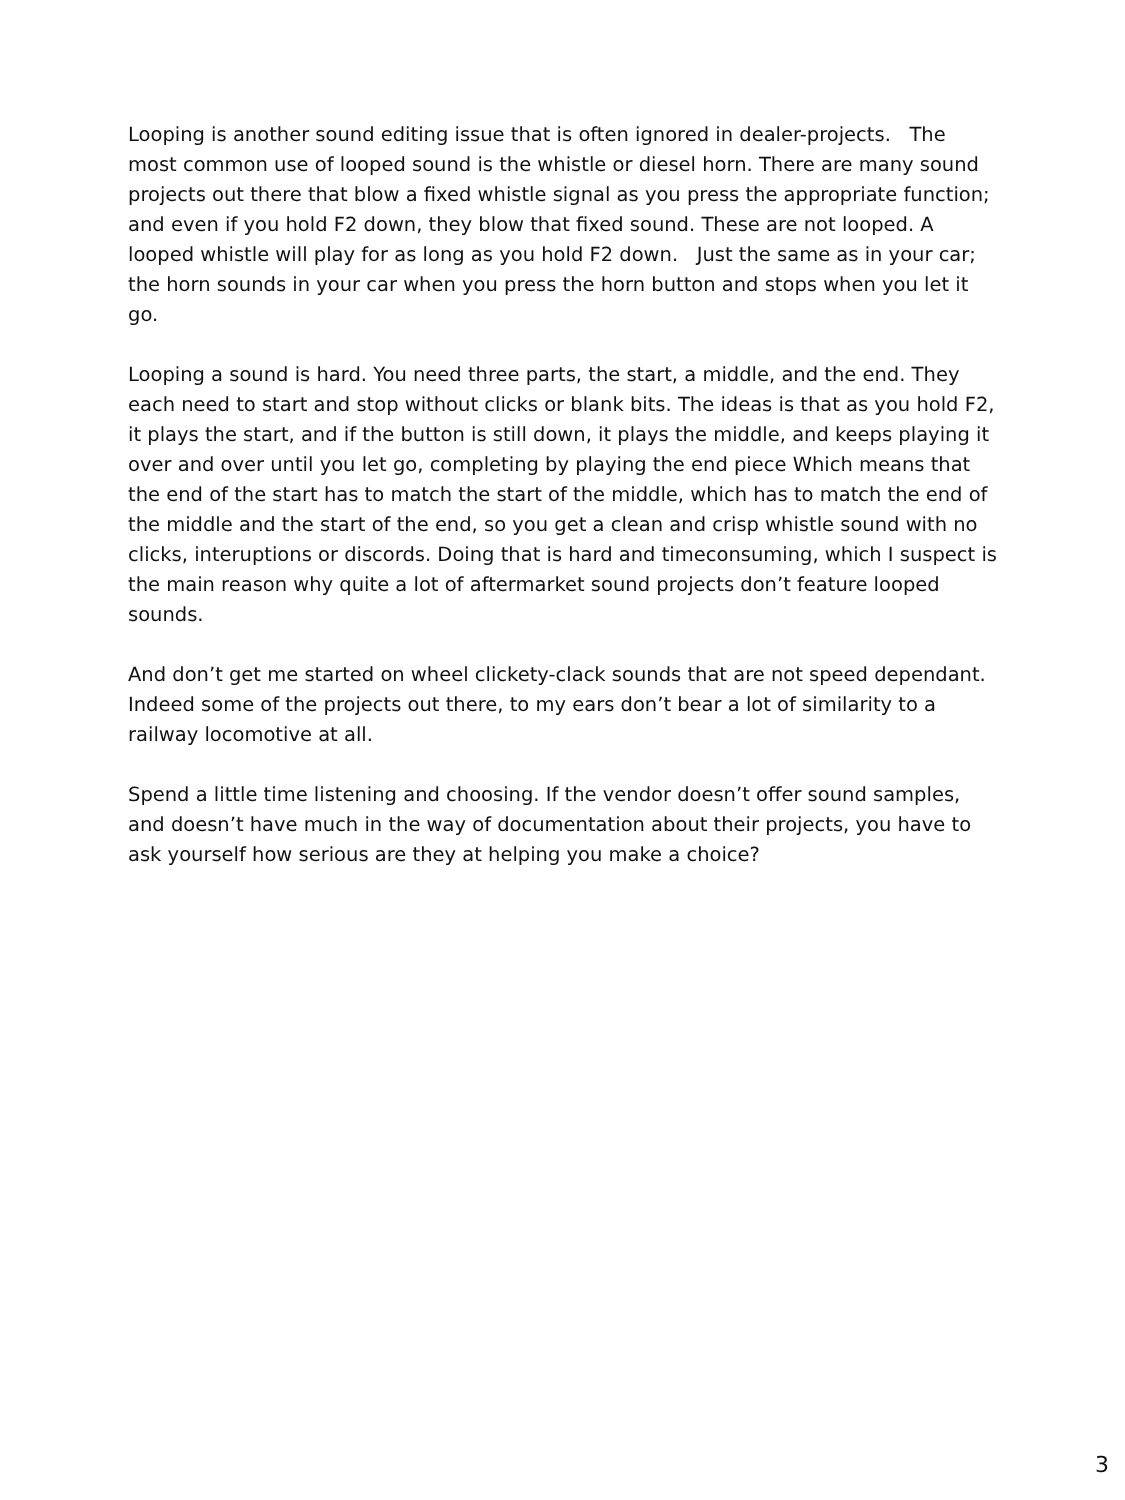Looping is another sound editing issue that is often ignored in dealer-projects. The most common use of looped sound is the whistle or diesel horn. There are many sound projects out there that blow a fixed whistle signal as you press the appropriate function; and even if you hold F2 down, they blow that fixed sound. These are not looped. A looped whistle will play for as long as you hold F2 down. Just the same as in your car; the horn sounds in your car when you press the horn button and stops when you let it go.
Looping a sound is hard. You need three parts, the start, a middle, and the end. They each need to start and stop without clicks or blank bits. The ideas is that as you hold F2, it plays the start, and if the button is still down, it plays the middle, and keeps playing it over and over until you let go, completing by playing the end piece Which means that the end of the start has to match the start of the middle, which has to match the end of the middle and the start of the end, so you get a clean and crisp whistle sound with no clicks, interuptions or discords. Doing that is hard and timeconsuming, which I suspect is the main reason why quite a lot of aftermarket sound projects don’t feature looped sounds.
And don’t get me started on wheel clickety-clack sounds that are not speed dependant. Indeed some of the projects out there, to my ears don’t bear a lot of similarity to a railway locomotive at all.
Spend a little time listening and choosing. If the vendor doesn’t offer sound samples, and doesn’t have much in the way of documentation about their projects, you have to ask yourself how serious are they at helping you make a choice?
3